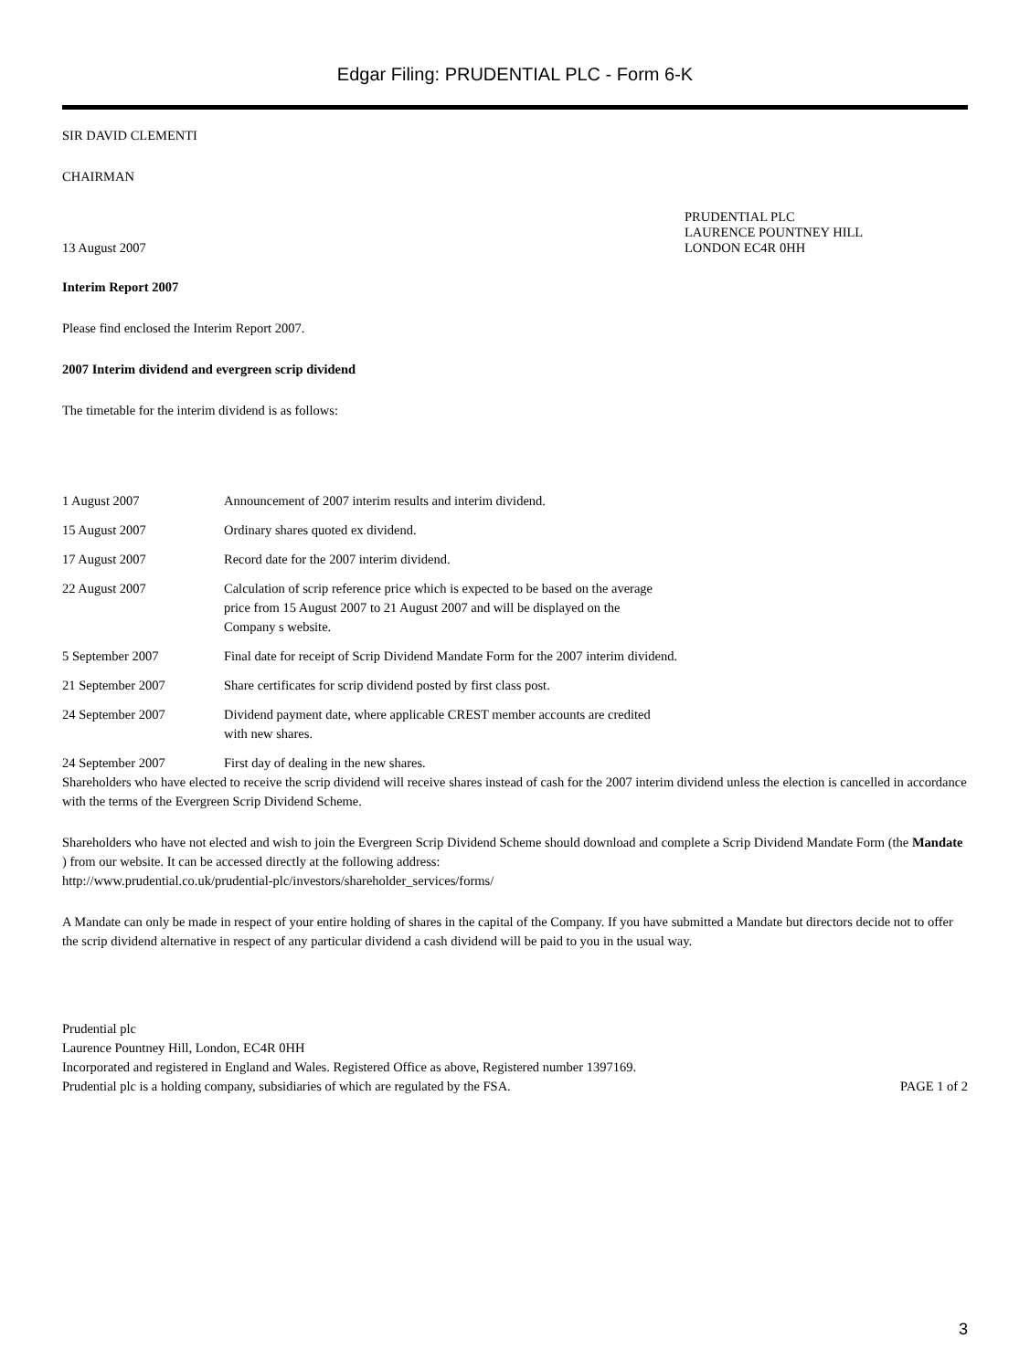Edgar Filing: PRUDENTIAL PLC - Form 6-K
SIR DAVID CLEMENTI
CHAIRMAN
13 August 2007
PRUDENTIAL PLC
LAURENCE POUNTNEY HILL
LONDON EC4R 0HH
Interim Report 2007
Please find enclosed the Interim Report 2007.
2007 Interim dividend and evergreen scrip dividend
The timetable for the interim dividend is as follows:
| 1 August 2007 | Announcement of 2007 interim results and interim dividend. |
| 15 August 2007 | Ordinary shares quoted ex dividend. |
| 17 August 2007 | Record date for the 2007 interim dividend. |
| 22 August 2007 | Calculation of scrip reference price which is expected to be based on the average price from 15 August 2007 to 21 August 2007 and will be displayed on the Company s website. |
| 5 September 2007 | Final date for receipt of Scrip Dividend Mandate Form for the 2007 interim dividend. |
| 21 September 2007 | Share certificates for scrip dividend posted by first class post. |
| 24 September 2007 | Dividend payment date, where applicable CREST member accounts are credited with new shares. |
| 24 September 2007 | First day of dealing in the new shares. |
Shareholders who have elected to receive the scrip dividend will receive shares instead of cash for the 2007 interim dividend unless the election is cancelled in accordance with the terms of the Evergreen Scrip Dividend Scheme.
Shareholders who have not elected and wish to join the Evergreen Scrip Dividend Scheme should download and complete a Scrip Dividend Mandate Form (the Mandate ) from our website. It can be accessed directly at the following address:
http://www.prudential.co.uk/prudential-plc/investors/shareholder_services/forms/
A Mandate can only be made in respect of your entire holding of shares in the capital of the Company. If you have submitted a Mandate but directors decide not to offer the scrip dividend alternative in respect of any particular dividend a cash dividend will be paid to you in the usual way.
Prudential plc
Laurence Pountney Hill, London, EC4R 0HH
Incorporated and registered in England and Wales. Registered Office as above, Registered number 1397169.
Prudential plc is a holding company, subsidiaries of which are regulated by the FSA.
PAGE 1 of 2
3